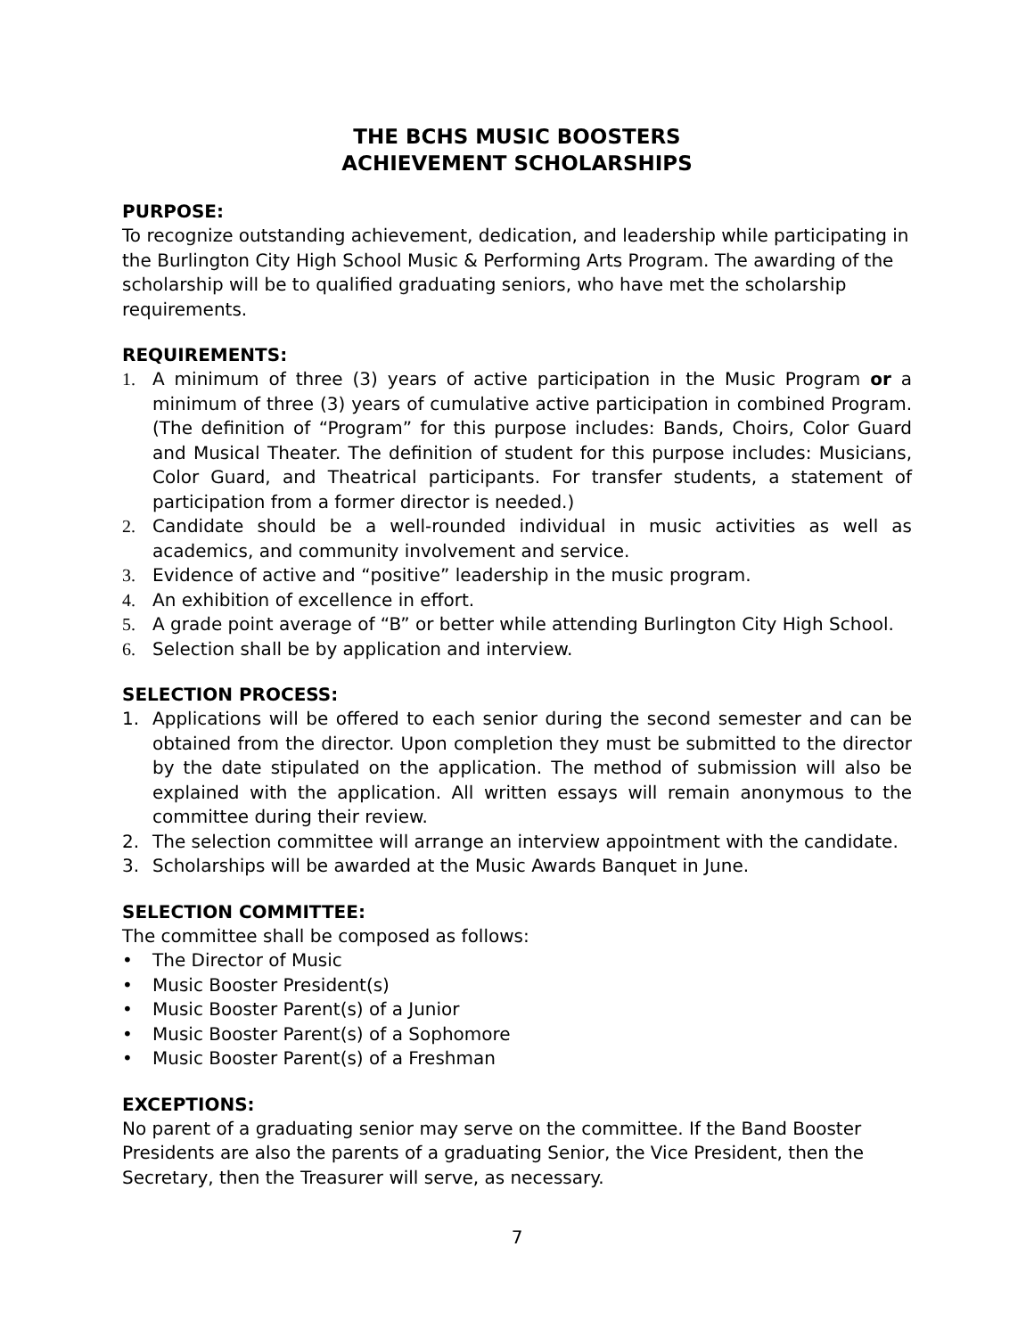THE BCHS MUSIC BOOSTERS
ACHIEVEMENT SCHOLARSHIPS
PURPOSE:
To recognize outstanding achievement, dedication, and leadership while participating in the Burlington City High School Music & Performing Arts Program. The awarding of the scholarship will be to qualified graduating seniors, who have met the scholarship requirements.
REQUIREMENTS:
1. A minimum of three (3) years of active participation in the Music Program or a minimum of three (3) years of cumulative active participation in combined Program. (The definition of “Program” for this purpose includes: Bands, Choirs, Color Guard and Musical Theater. The definition of student for this purpose includes: Musicians, Color Guard, and Theatrical participants. For transfer students, a statement of participation from a former director is needed.)
2. Candidate should be a well-rounded individual in music activities as well as academics, and community involvement and service.
3. Evidence of active and “positive” leadership in the music program.
4. An exhibition of excellence in effort.
5. A grade point average of “B” or better while attending Burlington City High School.
6. Selection shall be by application and interview.
SELECTION PROCESS:
1. Applications will be offered to each senior during the second semester and can be obtained from the director. Upon completion they must be submitted to the director by the date stipulated on the application. The method of submission will also be explained with the application. All written essays will remain anonymous to the committee during their review.
2. The selection committee will arrange an interview appointment with the candidate.
3. Scholarships will be awarded at the Music Awards Banquet in June.
SELECTION COMMITTEE:
The committee shall be composed as follows:
• The Director of Music
• Music Booster President(s)
• Music Booster Parent(s) of a Junior
• Music Booster Parent(s) of a Sophomore
• Music Booster Parent(s) of a Freshman
EXCEPTIONS:
No parent of a graduating senior may serve on the committee. If the Band Booster Presidents are also the parents of a graduating Senior, the Vice President, then the Secretary, then the Treasurer will serve, as necessary.
7